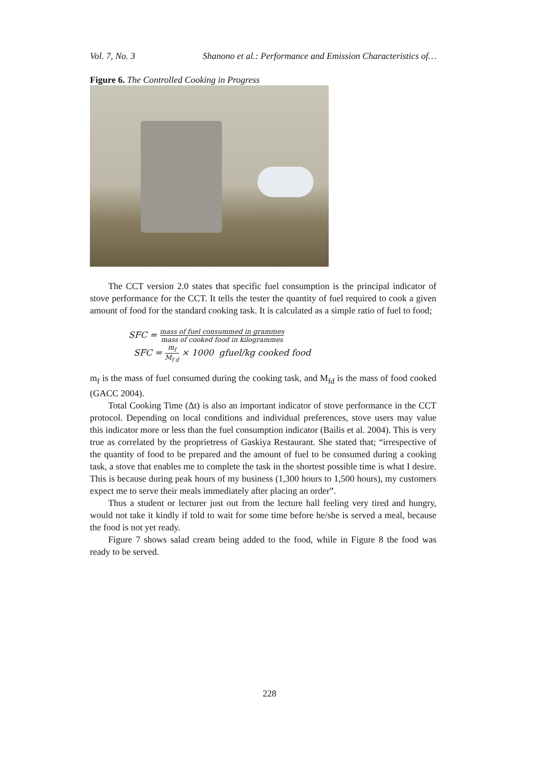Vol. 7, No. 3 Shanono et al.: Performance and Emission Characteristics of…
Figure 6. The Controlled Cooking in Progress
The CCT version 2.0 states that specific fuel consumption is the principal indicator of stove performance for the CCT. It tells the tester the quantity of fuel required to cook a given amount of food for the standard cooking task. It is calculated as a simple ratio of fuel to food;
SFC = mass of fuel consummed in grammes mass of cooked food in kilogrammes
SFC = m<sub>f</sub> M<sub>f d</sub> × 1000 gfuel/kg cooked food
m<sub>f</sub> is the mass of fuel consumed during the cooking task, and M<sub>fd</sub> is the mass of food cooked (GACC 2004).
Total Cooking Time (Δt) is also an important indicator of stove performance in the CCT protocol. Depending on local conditions and individual preferences, stove users may value this indicator more or less than the fuel consumption indicator (Bailis et al. 2004). This is very true as correlated by the proprietress of Gaskiya Restaurant. She stated that; “irrespective of the quantity of food to be prepared and the amount of fuel to be consumed during a cooking task, a stove that enables me to complete the task in the shortest possible time is what I desire. This is because during peak hours of my business (1,300 hours to 1,500 hours), my customers expect me to serve their meals immediately after placing an order”.
Thus a student or lecturer just out from the lecture hall feeling very tired and hungry, would not take it kindly if told to wait for some time before he/she is served a meal, because the food is not yet ready.
Figure 7 shows salad cream being added to the food, while in Figure 8 the food was ready to be served.
228